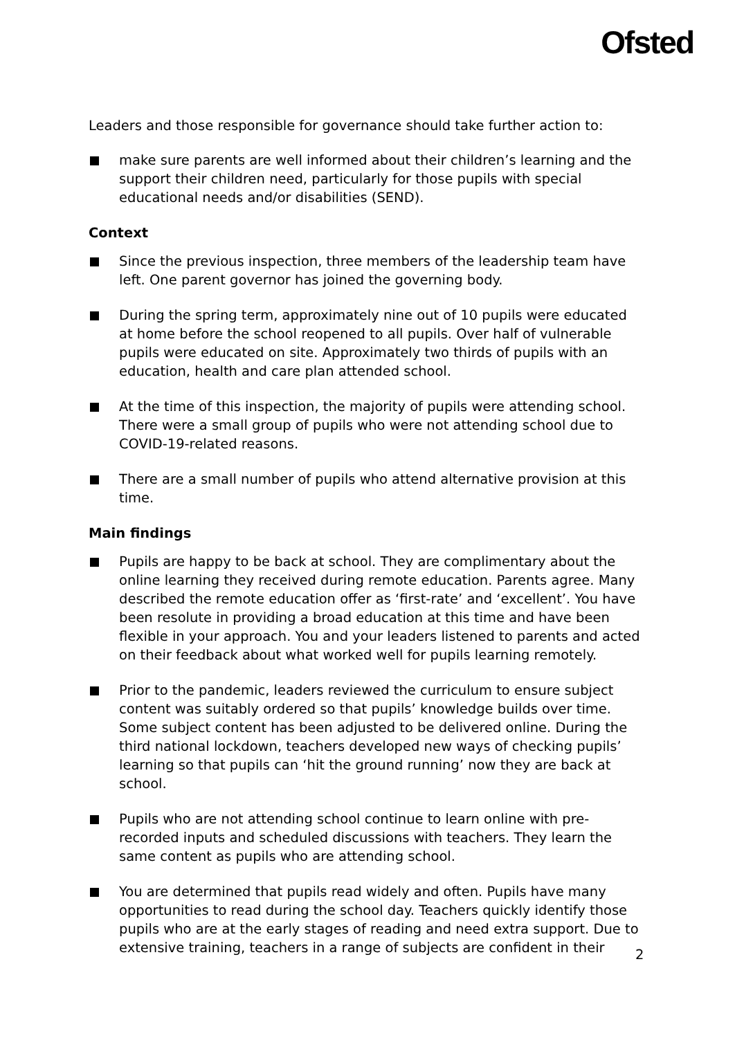Ofsted
Leaders and those responsible for governance should take further action to:
make sure parents are well informed about their children’s learning and the support their children need, particularly for those pupils with special educational needs and/or disabilities (SEND).
Context
Since the previous inspection, three members of the leadership team have left. One parent governor has joined the governing body.
During the spring term, approximately nine out of 10 pupils were educated at home before the school reopened to all pupils. Over half of vulnerable pupils were educated on site. Approximately two thirds of pupils with an education, health and care plan attended school.
At the time of this inspection, the majority of pupils were attending school. There were a small group of pupils who were not attending school due to COVID-19-related reasons.
There are a small number of pupils who attend alternative provision at this time.
Main findings
Pupils are happy to be back at school. They are complimentary about the online learning they received during remote education. Parents agree. Many described the remote education offer as ‘first-rate’ and ‘excellent’. You have been resolute in providing a broad education at this time and have been flexible in your approach. You and your leaders listened to parents and acted on their feedback about what worked well for pupils learning remotely.
Prior to the pandemic, leaders reviewed the curriculum to ensure subject content was suitably ordered so that pupils’ knowledge builds over time. Some subject content has been adjusted to be delivered online. During the third national lockdown, teachers developed new ways of checking pupils’ learning so that pupils can ‘hit the ground running’ now they are back at school.
Pupils who are not attending school continue to learn online with pre-recorded inputs and scheduled discussions with teachers. They learn the same content as pupils who are attending school.
You are determined that pupils read widely and often. Pupils have many opportunities to read during the school day. Teachers quickly identify those pupils who are at the early stages of reading and need extra support. Due to extensive training, teachers in a range of subjects are confident in their
2